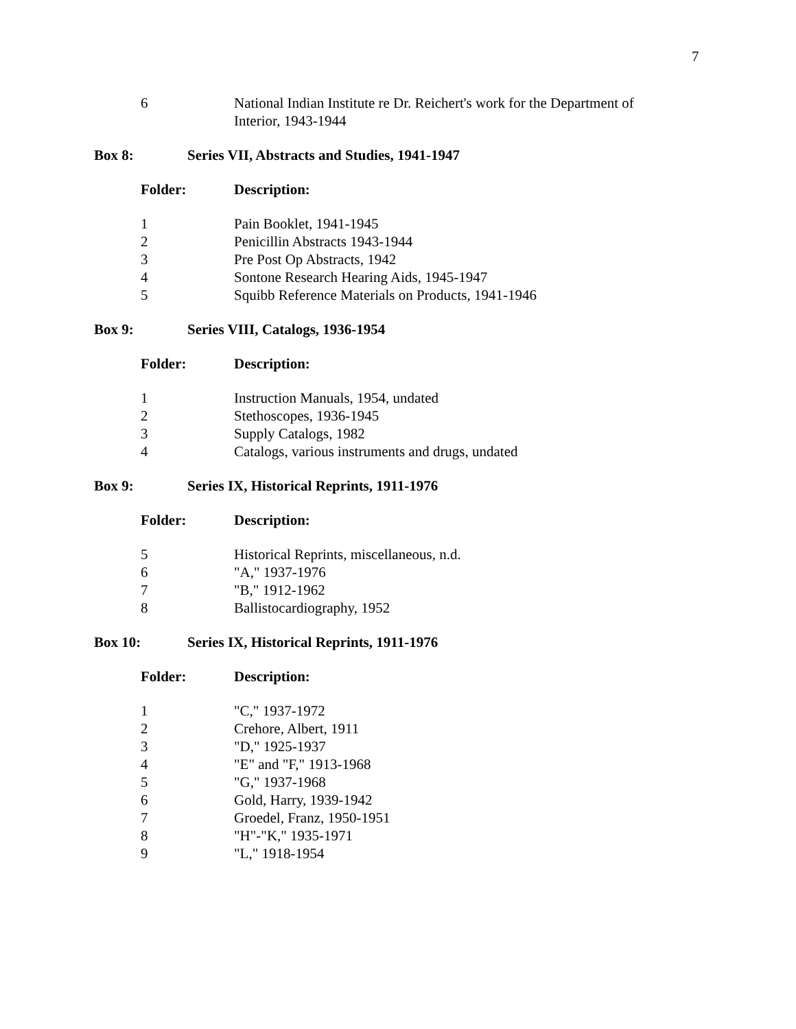7
| 6 | National Indian Institute re Dr. Reichert's work for the Department of Interior, 1943-1944 |
| Box 8: | Series VII, Abstracts and Studies, 1941-1947 |
| Folder: | Description: |
| 1 | Pain Booklet, 1941-1945 |
| 2 | Penicillin Abstracts 1943-1944 |
| 3 | Pre Post Op Abstracts, 1942 |
| 4 | Sontone Research Hearing Aids, 1945-1947 |
| 5 | Squibb Reference Materials on Products, 1941-1946 |
| Box 9: | Series VIII, Catalogs, 1936-1954 |
| Folder: | Description: |
| 1 | Instruction Manuals, 1954, undated |
| 2 | Stethoscopes, 1936-1945 |
| 3 | Supply Catalogs, 1982 |
| 4 | Catalogs, various instruments and drugs, undated |
| Box 9: | Series IX, Historical Reprints, 1911-1976 |
| Folder: | Description: |
| 5 | Historical Reprints, miscellaneous, n.d. |
| 6 | "A," 1937-1976 |
| 7 | "B," 1912-1962 |
| 8 | Ballistocardiography, 1952 |
| Box 10: | Series IX, Historical Reprints, 1911-1976 |
| Folder: | Description: |
| 1 | "C," 1937-1972 |
| 2 | Crehore, Albert, 1911 |
| 3 | "D," 1925-1937 |
| 4 | "E" and "F," 1913-1968 |
| 5 | "G," 1937-1968 |
| 6 | Gold, Harry, 1939-1942 |
| 7 | Groedel, Franz, 1950-1951 |
| 8 | "H"-"K," 1935-1971 |
| 9 | "L," 1918-1954 |